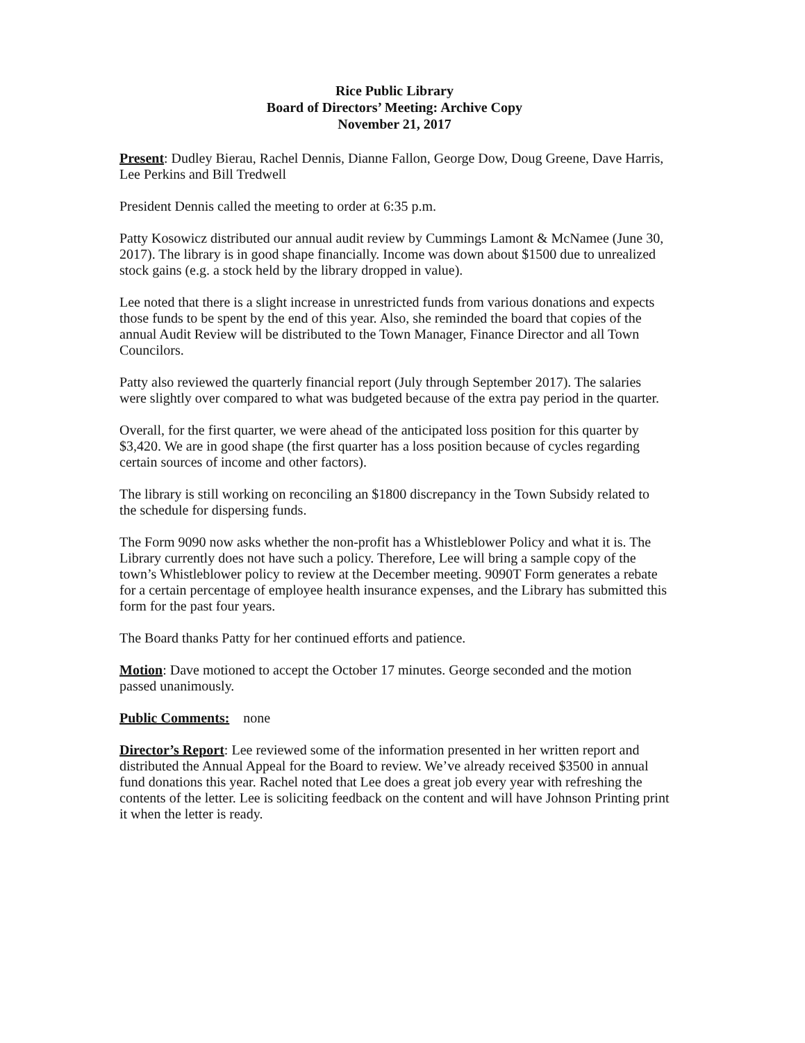Rice Public Library
Board of Directors’ Meeting: Archive Copy
November 21, 2017
Present: Dudley Bierau, Rachel Dennis, Dianne Fallon, George Dow, Doug Greene, Dave Harris, Lee Perkins and Bill Tredwell
President Dennis called the meeting to order at 6:35 p.m.
Patty Kosowicz distributed our annual audit review by Cummings Lamont & McNamee (June 30, 2017). The library is in good shape financially. Income was down about $1500 due to unrealized stock gains (e.g. a stock held by the library dropped in value).
Lee noted that there is a slight increase in unrestricted funds from various donations and expects those funds to be spent by the end of this year. Also, she reminded the board that copies of the annual Audit Review will be distributed to the Town Manager, Finance Director and all Town Councilors.
Patty also reviewed the quarterly financial report (July through September 2017). The salaries were slightly over compared to what was budgeted because of the extra pay period in the quarter.
Overall, for the first quarter, we were ahead of the anticipated loss position for this quarter by $3,420. We are in good shape (the first quarter has a loss position because of cycles regarding certain sources of income and other factors).
The library is still working on reconciling an $1800 discrepancy in the Town Subsidy related to the schedule for dispersing funds.
The Form 9090 now asks whether the non-profit has a Whistleblower Policy and what it is. The Library currently does not have such a policy. Therefore, Lee will bring a sample copy of the town’s Whistleblower policy to review at the December meeting. 9090T Form generates a rebate for a certain percentage of employee health insurance expenses, and the Library has submitted this form for the past four years.
The Board thanks Patty for her continued efforts and patience.
Motion: Dave motioned to accept the October 17 minutes. George seconded and the motion passed unanimously.
Public Comments: none
Director’s Report: Lee reviewed some of the information presented in her written report and distributed the Annual Appeal for the Board to review. We’ve already received $3500 in annual fund donations this year. Rachel noted that Lee does a great job every year with refreshing the contents of the letter. Lee is soliciting feedback on the content and will have Johnson Printing print it when the letter is ready.